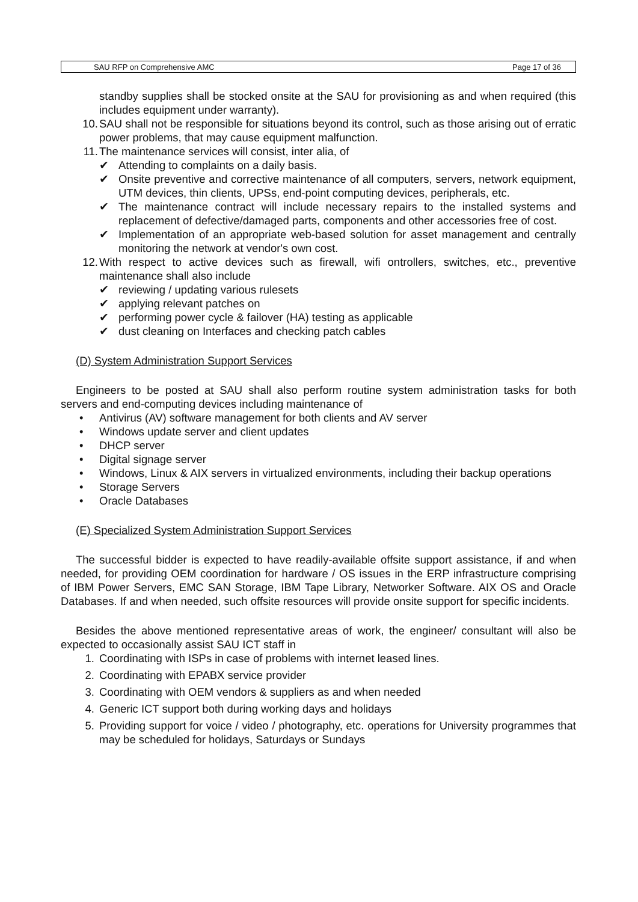SAU RFP on Comprehensive AMC Page 17 of 36
standby supplies shall be stocked onsite at the SAU for provisioning as and when required (this includes equipment under warranty).
10. SAU shall not be responsible for situations beyond its control, such as those arising out of erratic power problems, that may cause equipment malfunction.
11. The maintenance services will consist, inter alia, of
✔ Attending to complaints on a daily basis.
✔ Onsite preventive and corrective maintenance of all computers, servers, network equipment, UTM devices, thin clients, UPSs, end-point computing devices, peripherals, etc.
✔ The maintenance contract will include necessary repairs to the installed systems and replacement of defective/damaged parts, components and other accessories free of cost.
✔ Implementation of an appropriate web-based solution for asset management and centrally monitoring the network at vendor's own cost.
12. With respect to active devices such as firewall, wifi ontrollers, switches, etc., preventive maintenance shall also include
✔ reviewing / updating various rulesets
✔ applying relevant patches on
✔ performing power cycle & failover (HA) testing as applicable
✔ dust cleaning on Interfaces and checking patch cables
(D) System Administration Support Services
Engineers to be posted at SAU shall also perform routine system administration tasks for both servers and end-computing devices including maintenance of
• Antivirus (AV) software management for both clients and AV server
• Windows update server and client updates
• DHCP server
• Digital signage server
• Windows, Linux & AIX servers in virtualized environments, including their backup operations
• Storage Servers
• Oracle Databases
(E) Specialized System Administration Support Services
The successful bidder is expected to have readily-available offsite support assistance, if and when needed, for providing OEM coordination for hardware / OS issues in the ERP infrastructure comprising of IBM Power Servers, EMC SAN Storage, IBM Tape Library, Networker Software. AIX OS and Oracle Databases. If and when needed, such offsite resources will provide onsite support for specific incidents.
Besides the above mentioned representative areas of work, the engineer/ consultant will also be expected to occasionally assist SAU ICT staff in
1. Coordinating with ISPs in case of problems with internet leased lines.
2. Coordinating with EPABX service provider
3. Coordinating with OEM vendors & suppliers as and when needed
4. Generic ICT support both during working days and holidays
5. Providing support for voice / video / photography, etc. operations for University programmes that may be scheduled for holidays, Saturdays or Sundays